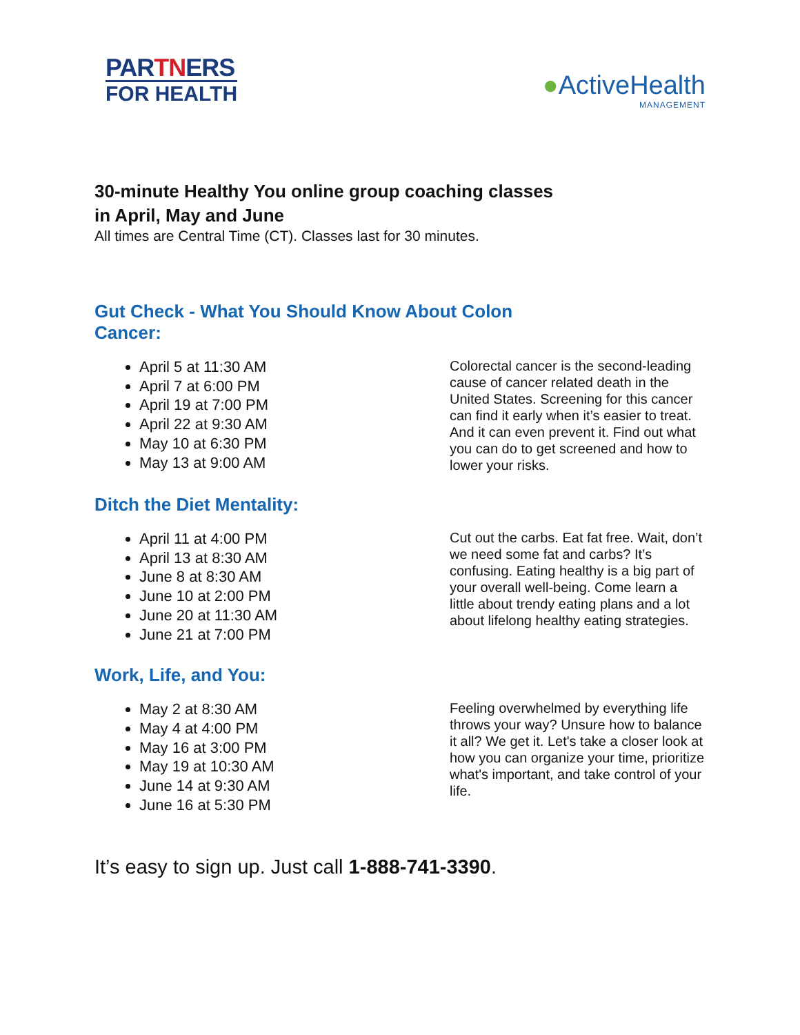PARTNERS
FOR HEALTH
●ActiveHealth
MANAGEMENT
30-minute Healthy You online group coaching classes
in April, May and June
All times are Central Time (CT). Classes last for 30 minutes.
Gut Check - What You Should Know About Colon Cancer:
April 5 at 11:30 AM
April 7 at 6:00 PM
April 19 at 7:00 PM
April 22 at 9:30 AM
May 10 at 6:30 PM
May 13 at 9:00 AM
Colorectal cancer is the second-leading cause of cancer related death in the United States. Screening for this cancer can find it early when it’s easier to treat. And it can even prevent it. Find out what you can do to get screened and how to lower your risks.
Ditch the Diet Mentality:
April 11 at 4:00 PM
April 13 at 8:30 AM
June 8 at 8:30 AM
June 10 at 2:00 PM
June 20 at 11:30 AM
June 21 at 7:00 PM
Cut out the carbs. Eat fat free. Wait, don’t we need some fat and carbs? It’s confusing. Eating healthy is a big part of your overall well-being. Come learn a little about trendy eating plans and a lot about lifelong healthy eating strategies.
Work, Life, and You:
May 2 at 8:30 AM
May 4 at 4:00 PM
May 16 at 3:00 PM
May 19 at 10:30 AM
June 14 at 9:30 AM
June 16 at 5:30 PM
Feeling overwhelmed by everything life throws your way? Unsure how to balance it all? We get it. Let's take a closer look at how you can organize your time, prioritize what's important, and take control of your life.
It’s easy to sign up. Just call 1-888-741-3390.